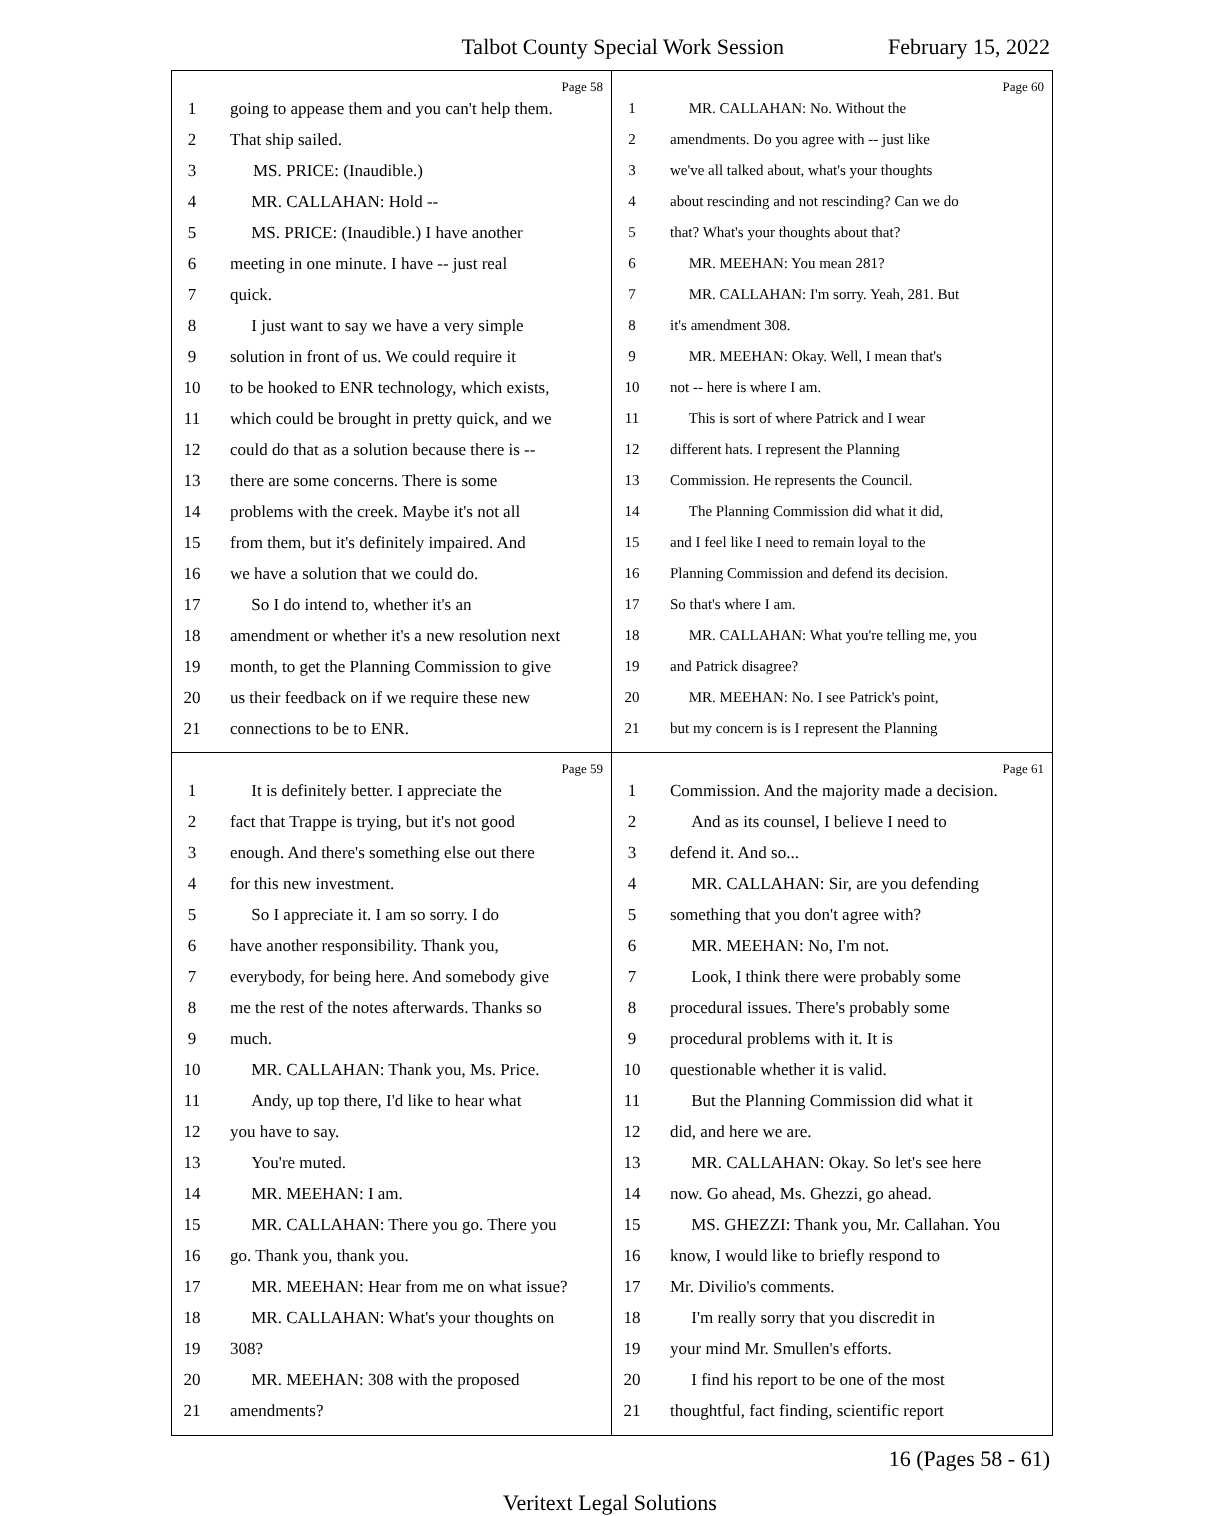Talbot County Special Work Session February 15, 2022
Page 58
1 going to appease them and you can't help them.
2 That ship sailed.
3 MS. PRICE: (Inaudible.)
4 MR. CALLAHAN: Hold --
5 MS. PRICE: (Inaudible.) I have another
6 meeting in one minute. I have -- just real
7 quick.
8 I just want to say we have a very simple
9 solution in front of us. We could require it
10 to be hooked to ENR technology, which exists,
11 which could be brought in pretty quick, and we
12 could do that as a solution because there is --
13 there are some concerns. There is some
14 problems with the creek. Maybe it's not all
15 from them, but it's definitely impaired. And
16 we have a solution that we could do.
17 So I do intend to, whether it's an
18 amendment or whether it's a new resolution next
19 month, to get the Planning Commission to give
20 us their feedback on if we require these new
21 connections to be to ENR.
Page 60
1 MR. CALLAHAN: No. Without the
2 amendments. Do you agree with -- just like
3 we've all talked about, what's your thoughts
4 about rescinding and not rescinding? Can we do
5 that? What's your thoughts about that?
6 MR. MEEHAN: You mean 281?
7 MR. CALLAHAN: I'm sorry. Yeah, 281. But
8 it's amendment 308.
9 MR. MEEHAN: Okay. Well, I mean that's
10 not -- here is where I am.
11 This is sort of where Patrick and I wear
12 different hats. I represent the Planning
13 Commission. He represents the Council.
14 The Planning Commission did what it did,
15 and I feel like I need to remain loyal to the
16 Planning Commission and defend its decision.
17 So that's where I am.
18 MR. CALLAHAN: What you're telling me, you
19 and Patrick disagree?
20 MR. MEEHAN: No. I see Patrick's point,
21 but my concern is is I represent the Planning
Page 59
1 It is definitely better. I appreciate the
2 fact that Trappe is trying, but it's not good
3 enough. And there's something else out there
4 for this new investment.
5 So I appreciate it. I am so sorry. I do
6 have another responsibility. Thank you,
7 everybody, for being here. And somebody give
8 me the rest of the notes afterwards. Thanks so
9 much.
10 MR. CALLAHAN: Thank you, Ms. Price.
11 Andy, up top there, I'd like to hear what
12 you have to say.
13 You're muted.
14 MR. MEEHAN: I am.
15 MR. CALLAHAN: There you go. There you
16 go. Thank you, thank you.
17 MR. MEEHAN: Hear from me on what issue?
18 MR. CALLAHAN: What's your thoughts on
19 308?
20 MR. MEEHAN: 308 with the proposed
21 amendments?
Page 61
1 Commission. And the majority made a decision.
2 And as its counsel, I believe I need to
3 defend it. And so...
4 MR. CALLAHAN: Sir, are you defending
5 something that you don't agree with?
6 MR. MEEHAN: No, I'm not.
7 Look, I think there were probably some
8 procedural issues. There's probably some
9 procedural problems with it. It is
10 questionable whether it is valid.
11 But the Planning Commission did what it
12 did, and here we are.
13 MR. CALLAHAN: Okay. So let's see here
14 now. Go ahead, Ms. Ghezzi, go ahead.
15 MS. GHEZZI: Thank you, Mr. Callahan. You
16 know, I would like to briefly respond to
17 Mr. Divilio's comments.
18 I'm really sorry that you discredit in
19 your mind Mr. Smullen's efforts.
20 I find his report to be one of the most
21 thoughtful, fact finding, scientific report
16 (Pages 58 - 61)
Veritext Legal Solutions